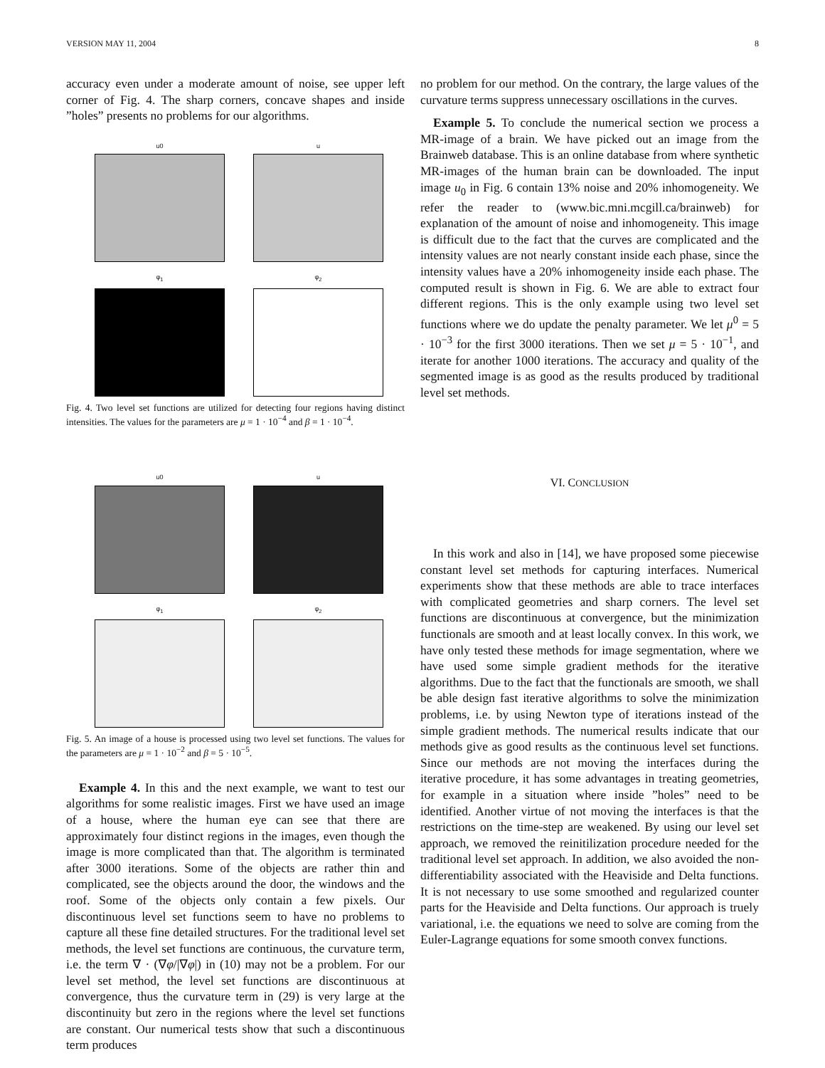VERSION MAY 11, 2004 8
accuracy even under a moderate amount of noise, see upper left corner of Fig. 4. The sharp corners, concave shapes and inside ”holes” presents no problems for our algorithms.
u0
u
φ<sub>1</sub>
φ<sub>2</sub>
Fig. 4. Two level set functions are utilized for detecting four regions having distinct intensities. The values for the parameters are μ = 1 · 10<sup>−4</sup> and β = 1 · 10<sup>−4</sup>.
u0
u
φ<sub>1</sub>
φ<sub>2</sub>
Fig. 5. An image of a house is processed using two level set functions. The values for the parameters are μ = 1 · 10<sup>−2</sup> and β = 5 · 10<sup>−5</sup>.
Example 4. In this and the next example, we want to test our algorithms for some realistic images. First we have used an image of a house, where the human eye can see that there are approximately four distinct regions in the images, even though the image is more complicated than that. The algorithm is terminated after 3000 iterations. Some of the objects are rather thin and complicated, see the objects around the door, the windows and the roof. Some of the objects only contain a few pixels. Our discontinuous level set functions seem to have no problems to capture all these fine detailed structures. For the traditional level set methods, the level set functions are continuous, the curvature term, i.e. the term ∇ · (∇φ/|∇φ|) in (10) may not be a problem. For our level set method, the level set functions are discontinuous at convergence, thus the curvature term in (29) is very large at the discontinuity but zero in the regions where the level set functions are constant. Our numerical tests show that such a discontinuous term produces
no problem for our method. On the contrary, the large values of the curvature terms suppress unnecessary oscillations in the curves.
Example 5. To conclude the numerical section we process a MR-image of a brain. We have picked out an image from the Brainweb database. This is an online database from where synthetic MR-images of the human brain can be downloaded. The input image u<sub>0</sub> in Fig. 6 contain 13% noise and 20% inhomogeneity. We refer the reader to (www.bic.mni.mcgill.ca/brainweb) for explanation of the amount of noise and inhomogeneity. This image is difficult due to the fact that the curves are complicated and the intensity values are not nearly constant inside each phase, since the intensity values have a 20% inhomogeneity inside each phase. The computed result is shown in Fig. 6. We are able to extract four different regions. This is the only example using two level set functions where we do update the penalty parameter. We let μ<sup>0</sup> = 5 · 10<sup>−3</sup> for the first 3000 iterations. Then we set μ = 5 · 10<sup>−1</sup>, and iterate for another 1000 iterations. The accuracy and quality of the segmented image is as good as the results produced by traditional level set methods.
VI. CONCLUSION
In this work and also in [14], we have proposed some piecewise constant level set methods for capturing interfaces. Numerical experiments show that these methods are able to trace interfaces with complicated geometries and sharp corners. The level set functions are discontinuous at convergence, but the minimization functionals are smooth and at least locally convex. In this work, we have only tested these methods for image segmentation, where we have used some simple gradient methods for the iterative algorithms. Due to the fact that the functionals are smooth, we shall be able design fast iterative algorithms to solve the minimization problems, i.e. by using Newton type of iterations instead of the simple gradient methods. The numerical results indicate that our methods give as good results as the continuous level set functions. Since our methods are not moving the interfaces during the iterative procedure, it has some advantages in treating geometries, for example in a situation where inside ”holes” need to be identified. Another virtue of not moving the interfaces is that the restrictions on the time-step are weakened. By using our level set approach, we removed the reinitilization procedure needed for the traditional level set approach. In addition, we also avoided the non-differentiability associated with the Heaviside and Delta functions. It is not necessary to use some smoothed and regularized counter parts for the Heaviside and Delta functions. Our approach is truely variational, i.e. the equations we need to solve are coming from the Euler-Lagrange equations for some smooth convex functions.